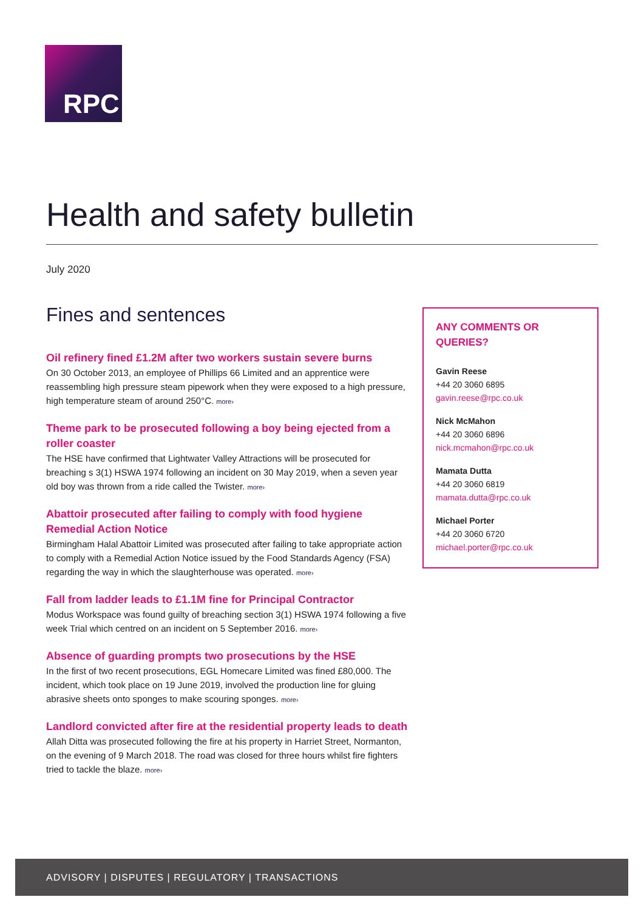RPC
Health and safety bulletin
July 2020
Fines and sentences
Oil refinery fined £1.2M after two workers sustain severe burns
On 30 October 2013, an employee of Phillips 66 Limited and an apprentice were reassembling high pressure steam pipework when they were exposed to a high pressure, high temperature steam of around 250°C. more›
Theme park to be prosecuted following a boy being ejected from a roller coaster
The HSE have confirmed that Lightwater Valley Attractions will be prosecuted for breaching s 3(1) HSWA 1974 following an incident on 30 May 2019, when a seven year old boy was thrown from a ride called the Twister. more›
Abattoir prosecuted after failing to comply with food hygiene Remedial Action Notice
Birmingham Halal Abattoir Limited was prosecuted after failing to take appropriate action to comply with a Remedial Action Notice issued by the Food Standards Agency (FSA) regarding the way in which the slaughterhouse was operated. more›
Fall from ladder leads to £1.1M fine for Principal Contractor
Modus Workspace was found guilty of breaching section 3(1) HSWA 1974 following a five week Trial which centred on an incident on 5 September 2016. more›
Absence of guarding prompts two prosecutions by the HSE
In the first of two recent prosecutions, EGL Homecare Limited was fined £80,000. The incident, which took place on 19 June 2019, involved the production line for gluing abrasive sheets onto sponges to make scouring sponges. more›
Landlord convicted after fire at the residential property leads to death
Allah Ditta was prosecuted following the fire at his property in Harriet Street, Normanton, on the evening of 9 March 2018. The road was closed for three hours whilst fire fighters tried to tackle the blaze. more›
ANY COMMENTS OR QUERIES?
Gavin Reese
+44 20 3060 6895
gavin.reese@rpc.co.uk
Nick McMahon
+44 20 3060 6896
nick.mcmahon@rpc.co.uk
Mamata Dutta
+44 20 3060 6819
mamata.dutta@rpc.co.uk
Michael Porter
+44 20 3060 6720
michael.porter@rpc.co.uk
ADVISORY | DISPUTES | REGULATORY | TRANSACTIONS